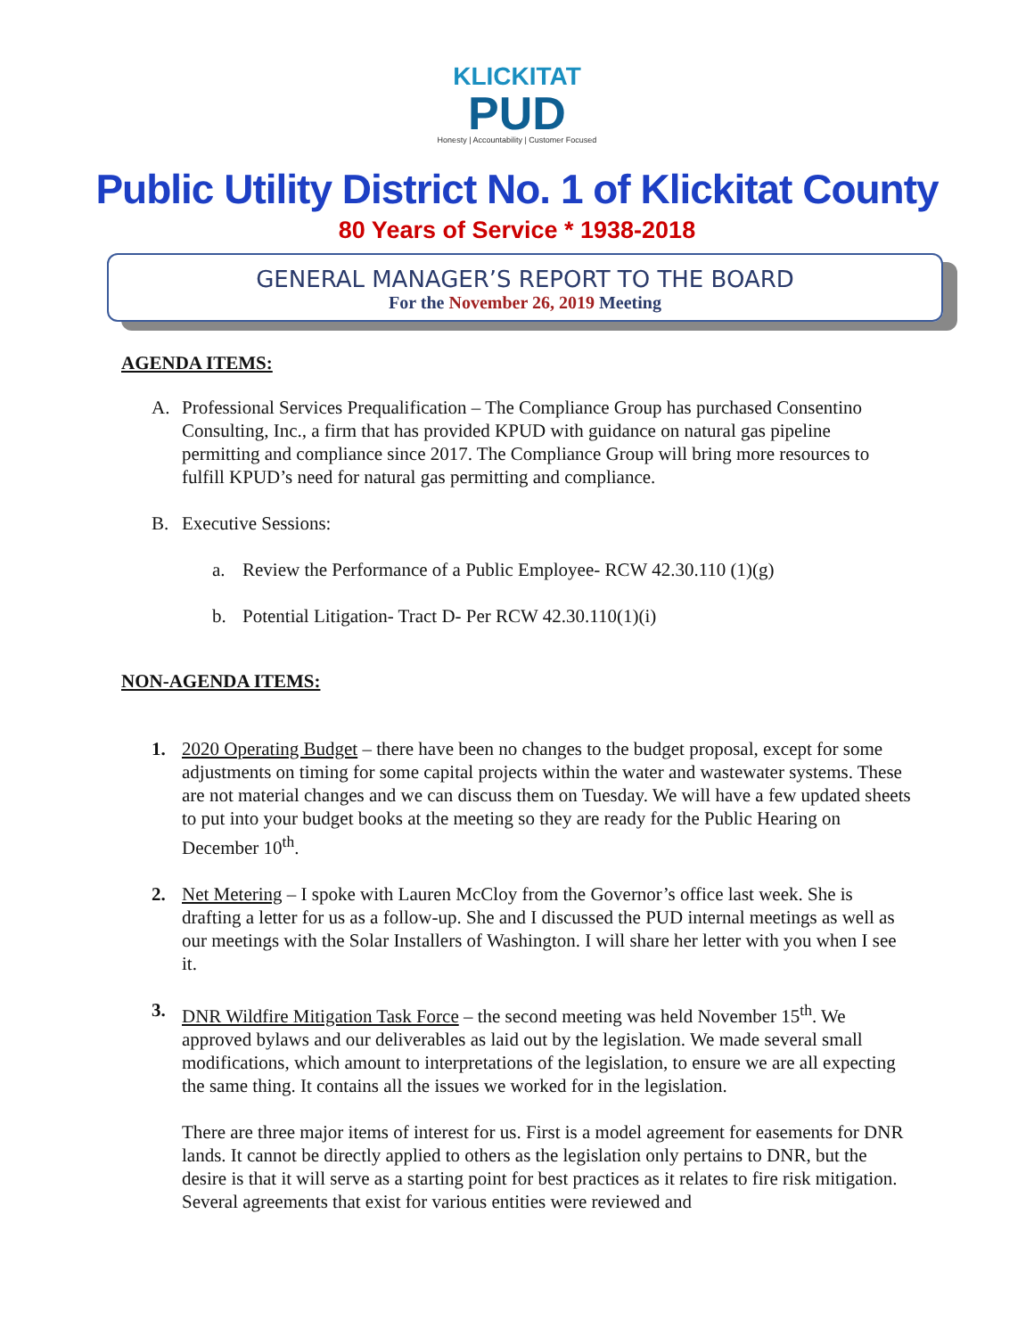KLICKITAT
PUD
Honesty | Accountability | Customer Focused
Public Utility District No. 1 of Klickitat County
80 Years of Service * 1938-2018
GENERAL MANAGER’S REPORT TO THE BOARD
For the November 26, 2019 Meeting
AGENDA ITEMS:
A. Professional Services Prequalification – The Compliance Group has purchased Consentino Consulting, Inc., a firm that has provided KPUD with guidance on natural gas pipeline permitting and compliance since 2017. The Compliance Group will bring more resources to fulfill KPUD’s need for natural gas permitting and compliance.
B. Executive Sessions:
a. Review the Performance of a Public Employee- RCW 42.30.110 (1)(g)
b. Potential Litigation- Tract D- Per RCW 42.30.110(1)(i)
NON-AGENDA ITEMS:
1. 2020 Operating Budget – there have been no changes to the budget proposal, except for some adjustments on timing for some capital projects within the water and wastewater systems. These are not material changes and we can discuss them on Tuesday. We will have a few updated sheets to put into your budget books at the meeting so they are ready for the Public Hearing on December 10<sup>th</sup>.
2. Net Metering – I spoke with Lauren McCloy from the Governor’s office last week. She is drafting a letter for us as a follow-up. She and I discussed the PUD internal meetings as well as our meetings with the Solar Installers of Washington. I will share her letter with you when I see it.
3. DNR Wildfire Mitigation Task Force – the second meeting was held November 15<sup>th</sup>. We approved bylaws and our deliverables as laid out by the legislation. We made several small modifications, which amount to interpretations of the legislation, to ensure we are all expecting the same thing. It contains all the issues we worked for in the legislation.
There are three major items of interest for us. First is a model agreement for easements for DNR lands. It cannot be directly applied to others as the legislation only pertains to DNR, but the desire is that it will serve as a starting point for best practices as it relates to fire risk mitigation. Several agreements that exist for various entities were reviewed and